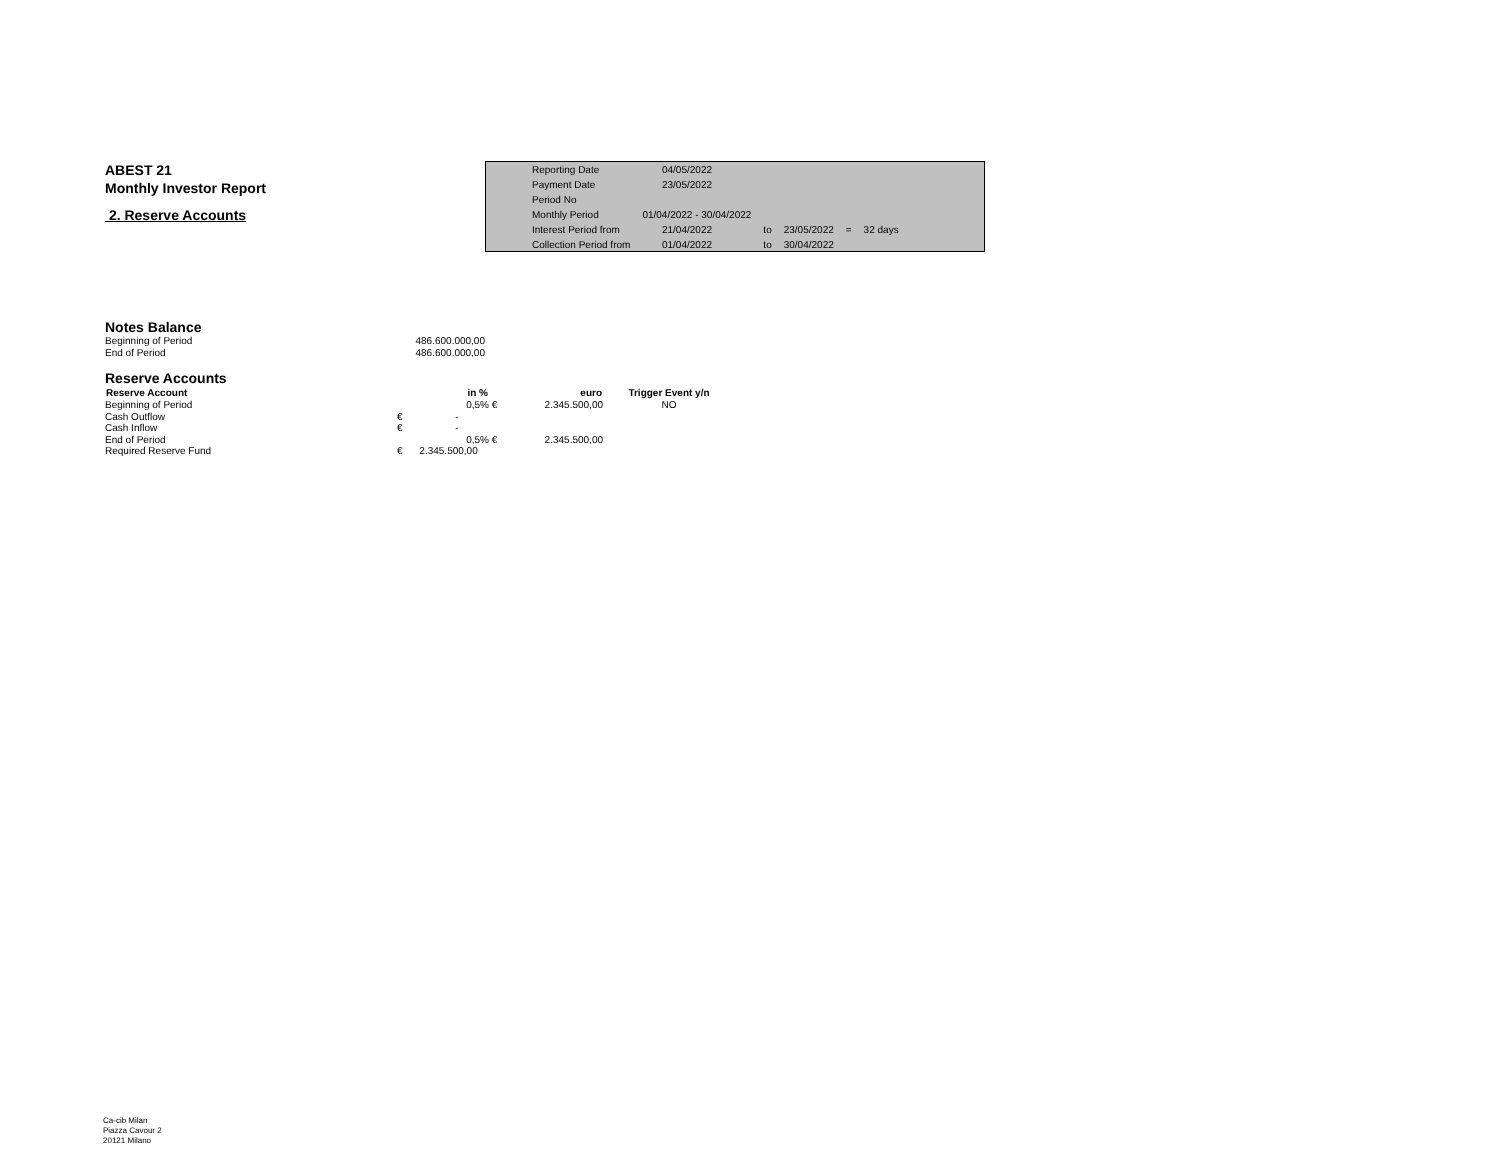ABEST 21
Monthly Investor Report
2. Reserve Accounts
| Reporting Date | | 04/05/2022 | | | | |
| Payment Date | | 23/05/2022 | | | | |
| Period No | | | | | | |
| Monthly Period | 01/04/2022 - 30/04/2022 | | | | | |
| Interest Period from | | 21/04/2022 | to | 23/05/2022 | = | 32 days |
| Collection Period from | | 01/04/2022 | to | 30/04/2022 | | |
Notes Balance
| Beginning of Period | 486.600.000,00 |
| End of Period | 486.600.000,00 |
Reserve Accounts
| Reserve Account | in % | | euro | Trigger Event y/n |
| --- | --- | --- | --- | --- |
| Beginning of Period | 0,5% | € | 2.345.500,00 | NO |
| Cash Outflow | € - | | | |
| Cash Inflow | € - | | | |
| End of Period | 0,5% | € | 2.345.500,00 | |
| Required Reserve Fund | € 2.345.500,00 | | | |
Ca-cib Milan
Piazza Cavour 2
20121 Milano